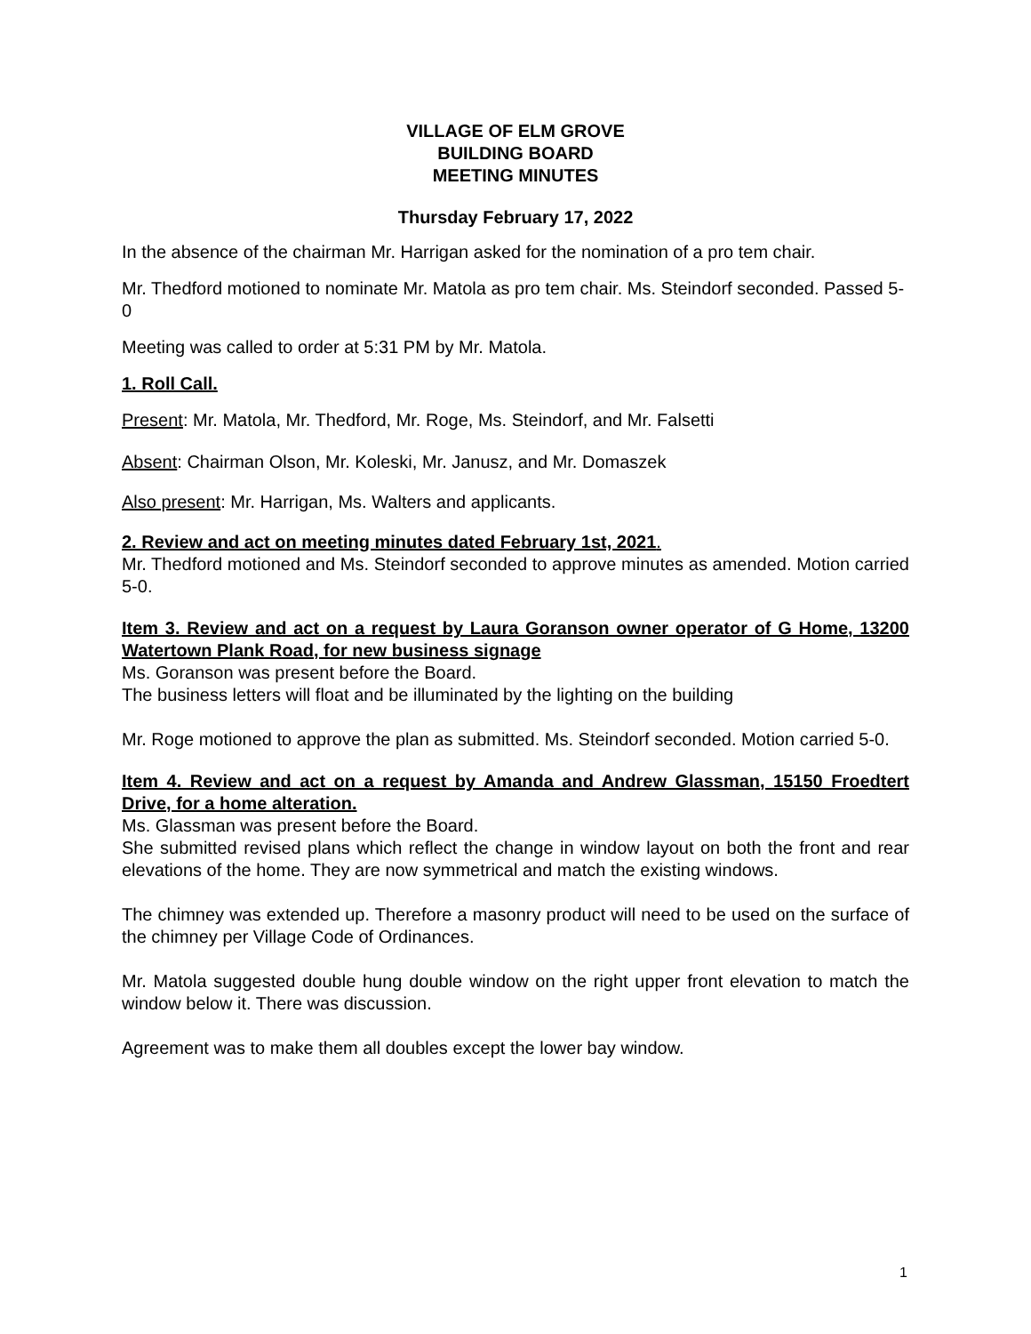VILLAGE OF ELM GROVE
BUILDING BOARD
MEETING MINUTES
Thursday February 17, 2022
In the absence of the chairman Mr. Harrigan asked for the nomination of a pro tem chair.
Mr. Thedford motioned to nominate Mr. Matola as pro tem chair. Ms. Steindorf seconded. Passed 5-0
Meeting was called to order at 5:31 PM by Mr. Matola.
1. Roll Call.
Present: Mr. Matola, Mr. Thedford, Mr. Roge, Ms. Steindorf, and Mr. Falsetti
Absent: Chairman Olson, Mr. Koleski, Mr. Janusz, and Mr. Domaszek
Also present: Mr. Harrigan, Ms. Walters and applicants.
2. Review and act on meeting minutes dated February 1st, 2021.
Mr. Thedford motioned and Ms. Steindorf seconded to approve minutes as amended. Motion carried 5-0.
Item 3. Review and act on a request by Laura Goranson owner operator of G Home, 13200 Watertown Plank Road, for new business signage
Ms. Goranson was present before the Board.
The business letters will float and be illuminated by the lighting on the building
Mr. Roge motioned to approve the plan as submitted. Ms. Steindorf seconded. Motion carried 5-0.
Item 4. Review and act on a request by Amanda and Andrew Glassman, 15150 Froedtert Drive, for a home alteration.
Ms. Glassman was present before the Board.
She submitted revised plans which reflect the change in window layout on both the front and rear elevations of the home. They are now symmetrical and match the existing windows.
The chimney was extended up. Therefore a masonry product will need to be used on the surface of the chimney per Village Code of Ordinances.
Mr. Matola suggested double hung double window on the right upper front elevation to match the window below it. There was discussion.
Agreement was to make them all doubles except the lower bay window.
1